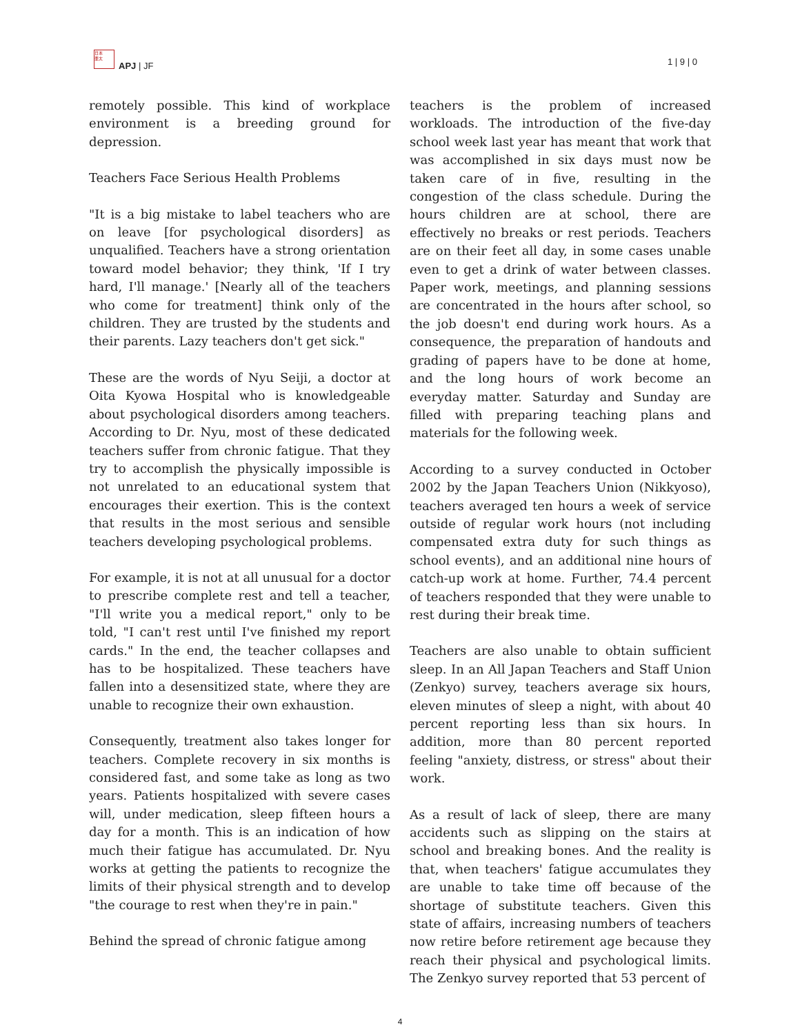日本
亜太
APJ | JF 1 | 9 | 0
remotely possible. This kind of workplace environment is a breeding ground for depression.
Teachers Face Serious Health Problems
"It is a big mistake to label teachers who are on leave [for psychological disorders] as unqualified. Teachers have a strong orientation toward model behavior; they think, 'If I try hard, I'll manage.' [Nearly all of the teachers who come for treatment] think only of the children. They are trusted by the students and their parents. Lazy teachers don't get sick."
These are the words of Nyu Seiji, a doctor at Oita Kyowa Hospital who is knowledgeable about psychological disorders among teachers. According to Dr. Nyu, most of these dedicated teachers suffer from chronic fatigue. That they try to accomplish the physically impossible is not unrelated to an educational system that encourages their exertion. This is the context that results in the most serious and sensible teachers developing psychological problems.
For example, it is not at all unusual for a doctor to prescribe complete rest and tell a teacher, "I'll write you a medical report," only to be told, "I can't rest until I've finished my report cards." In the end, the teacher collapses and has to be hospitalized. These teachers have fallen into a desensitized state, where they are unable to recognize their own exhaustion.
Consequently, treatment also takes longer for teachers. Complete recovery in six months is considered fast, and some take as long as two years. Patients hospitalized with severe cases will, under medication, sleep fifteen hours a day for a month. This is an indication of how much their fatigue has accumulated. Dr. Nyu works at getting the patients to recognize the limits of their physical strength and to develop "the courage to rest when they're in pain."
Behind the spread of chronic fatigue among
teachers is the problem of increased workloads. The introduction of the five-day school week last year has meant that work that was accomplished in six days must now be taken care of in five, resulting in the congestion of the class schedule. During the hours children are at school, there are effectively no breaks or rest periods. Teachers are on their feet all day, in some cases unable even to get a drink of water between classes. Paper work, meetings, and planning sessions are concentrated in the hours after school, so the job doesn't end during work hours. As a consequence, the preparation of handouts and grading of papers have to be done at home, and the long hours of work become an everyday matter. Saturday and Sunday are filled with preparing teaching plans and materials for the following week.
According to a survey conducted in October 2002 by the Japan Teachers Union (Nikkyoso), teachers averaged ten hours a week of service outside of regular work hours (not including compensated extra duty for such things as school events), and an additional nine hours of catch-up work at home. Further, 74.4 percent of teachers responded that they were unable to rest during their break time.
Teachers are also unable to obtain sufficient sleep. In an All Japan Teachers and Staff Union (Zenkyo) survey, teachers average six hours, eleven minutes of sleep a night, with about 40 percent reporting less than six hours. In addition, more than 80 percent reported feeling "anxiety, distress, or stress" about their work.
As a result of lack of sleep, there are many accidents such as slipping on the stairs at school and breaking bones. And the reality is that, when teachers' fatigue accumulates they are unable to take time off because of the shortage of substitute teachers. Given this state of affairs, increasing numbers of teachers now retire before retirement age because they reach their physical and psychological limits. The Zenkyo survey reported that 53 percent of
4